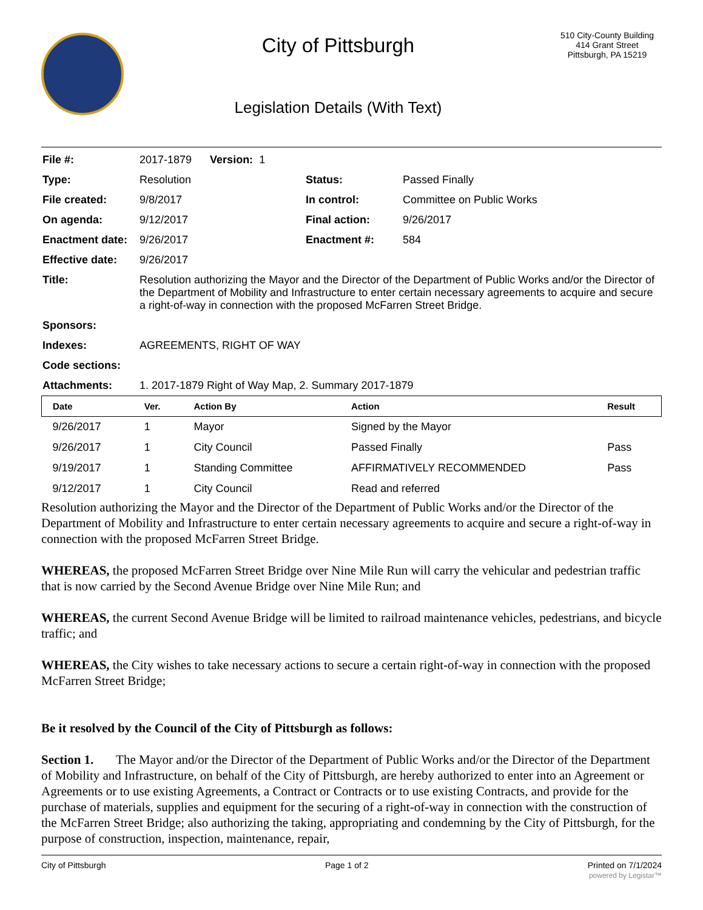City of Pittsburgh
Legislation Details (With Text)
510 City-County Building
414 Grant Street
Pittsburgh, PA 15219
| File #: | 2017-1879 Version: 1 | | |
| Type: | Resolution | Status: | Passed Finally |
| File created: | 9/8/2017 | In control: | Committee on Public Works |
| On agenda: | 9/12/2017 | Final action: | 9/26/2017 |
| Enactment date: | 9/26/2017 | Enactment #: | 584 |
| Effective date: | 9/26/2017 | | |
| Title: | Resolution authorizing the Mayor and the Director of the Department of Public Works and/or the Director of the Department of Mobility and Infrastructure to enter certain necessary agreements to acquire and secure a right-of-way in connection with the proposed McFarren Street Bridge. | | |
| Sponsors: | | | |
| Indexes: | AGREEMENTS, RIGHT OF WAY | | |
| Code sections: | | | |
| Attachments: | 1. 2017-1879 Right of Way Map, 2. Summary 2017-1879 | | |
| Date | Ver. | Action By | Action | Result |
| --- | --- | --- | --- | --- |
| 9/26/2017 | 1 | Mayor | Signed by the Mayor | |
| 9/26/2017 | 1 | City Council | Passed Finally | Pass |
| 9/19/2017 | 1 | Standing Committee | AFFIRMATIVELY RECOMMENDED | Pass |
| 9/12/2017 | 1 | City Council | Read and referred | |
Resolution authorizing the Mayor and the Director of the Department of Public Works and/or the Director of the Department of Mobility and Infrastructure to enter certain necessary agreements to acquire and secure a right-of-way in connection with the proposed McFarren Street Bridge.
WHEREAS, the proposed McFarren Street Bridge over Nine Mile Run will carry the vehicular and pedestrian traffic that is now carried by the Second Avenue Bridge over Nine Mile Run; and
WHEREAS, the current Second Avenue Bridge will be limited to railroad maintenance vehicles, pedestrians, and bicycle traffic; and
WHEREAS, the City wishes to take necessary actions to secure a certain right-of-way in connection with the proposed McFarren Street Bridge;
Be it resolved by the Council of the City of Pittsburgh as follows:
Section 1. The Mayor and/or the Director of the Department of Public Works and/or the Director of the Department of Mobility and Infrastructure, on behalf of the City of Pittsburgh, are hereby authorized to enter into an Agreement or Agreements or to use existing Agreements, a Contract or Contracts or to use existing Contracts, and provide for the purchase of materials, supplies and equipment for the securing of a right-of-way in connection with the construction of the McFarren Street Bridge; also authorizing the taking, appropriating and condemning by the City of Pittsburgh, for the purpose of construction, inspection, maintenance, repair,
City of Pittsburgh Page 1 of 2 Printed on 7/1/2024
powered by Legistar™